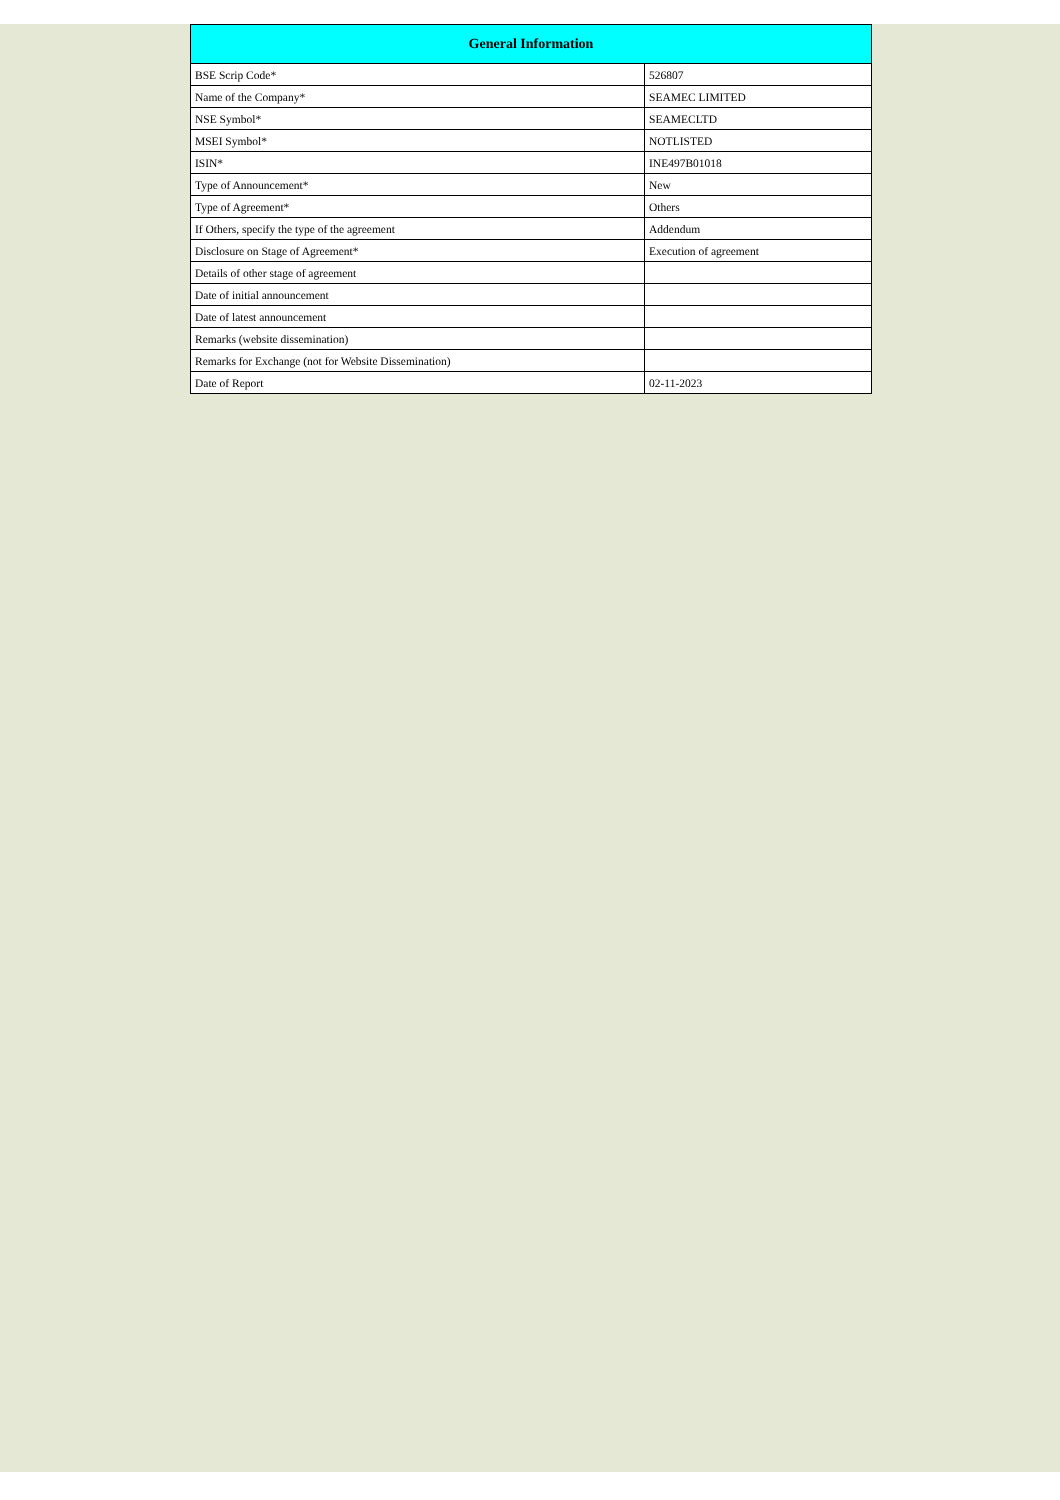| General Information | |
| --- | --- |
| BSE Scrip Code* | 526807 |
| Name of the Company* | SEAMEC LIMITED |
| NSE Symbol* | SEAMECLTD |
| MSEI Symbol* | NOTLISTED |
| ISIN* | INE497B01018 |
| Type of Announcement* | New |
| Type of Agreement* | Others |
| If Others, specify the type of the agreement | Addendum |
| Disclosure on Stage of Agreement* | Execution of agreement |
| Details of other stage of agreement | |
| Date of initial announcement | |
| Date of latest announcement | |
| Remarks (website dissemination) | |
| Remarks for Exchange (not for Website Dissemination) | |
| Date of Report | 02-11-2023 |